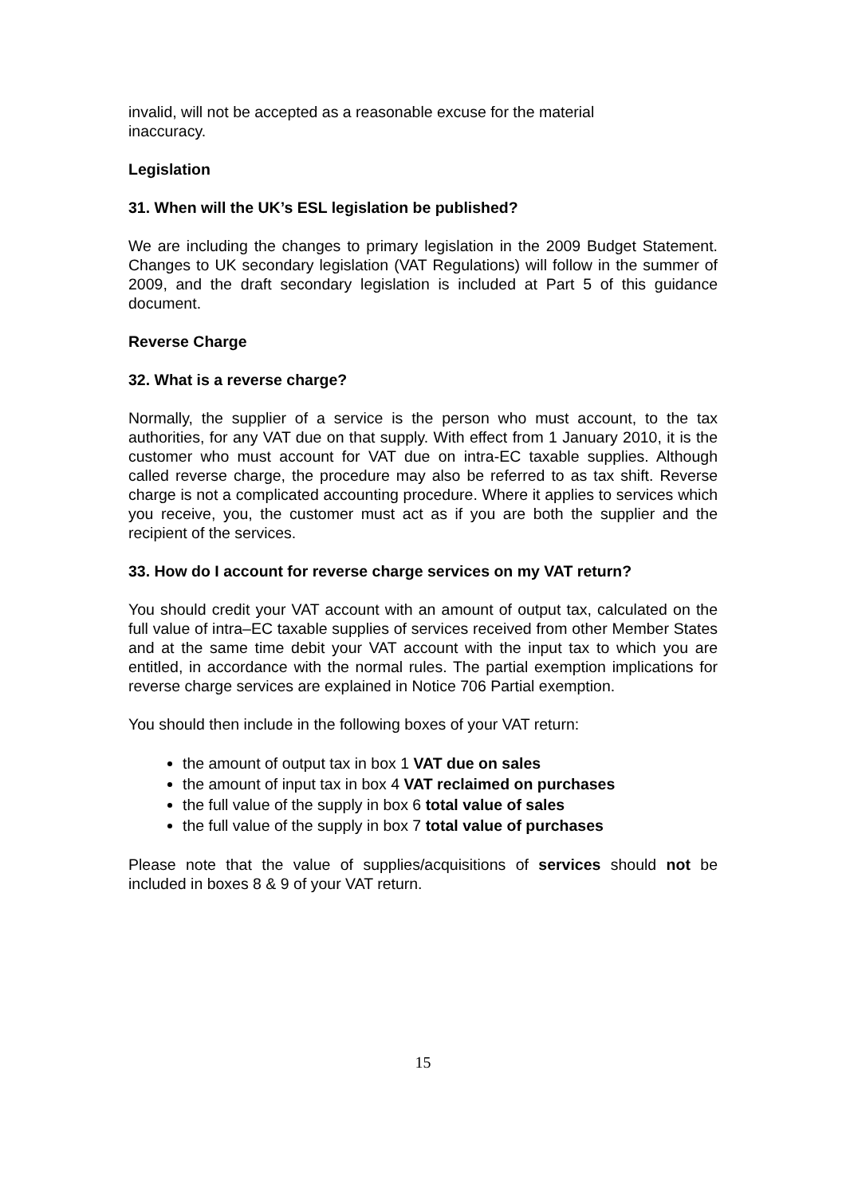invalid, will not be accepted as a reasonable excuse for the material
inaccuracy.
Legislation
31. When will the UK’s ESL legislation be published?
We are including the changes to primary legislation in the 2009 Budget Statement. Changes to UK secondary legislation (VAT Regulations) will follow in the summer of 2009, and the draft secondary legislation is included at Part 5 of this guidance document.
Reverse Charge
32. What is a reverse charge?
Normally, the supplier of a service is the person who must account, to the tax authorities, for any VAT due on that supply. With effect from 1 January 2010, it is the customer who must account for VAT due on intra-EC taxable supplies. Although called reverse charge, the procedure may also be referred to as tax shift. Reverse charge is not a complicated accounting procedure. Where it applies to services which you receive, you, the customer must act as if you are both the supplier and the recipient of the services.
33. How do I account for reverse charge services on my VAT return?
You should credit your VAT account with an amount of output tax, calculated on the full value of intra–EC taxable supplies of services received from other Member States and at the same time debit your VAT account with the input tax to which you are entitled, in accordance with the normal rules. The partial exemption implications for reverse charge services are explained in Notice 706 Partial exemption.
You should then include in the following boxes of your VAT return:
the amount of output tax in box 1 VAT due on sales
the amount of input tax in box 4 VAT reclaimed on purchases
the full value of the supply in box 6 total value of sales
the full value of the supply in box 7 total value of purchases
Please note that the value of supplies/acquisitions of services should not be included in boxes 8 & 9 of your VAT return.
15